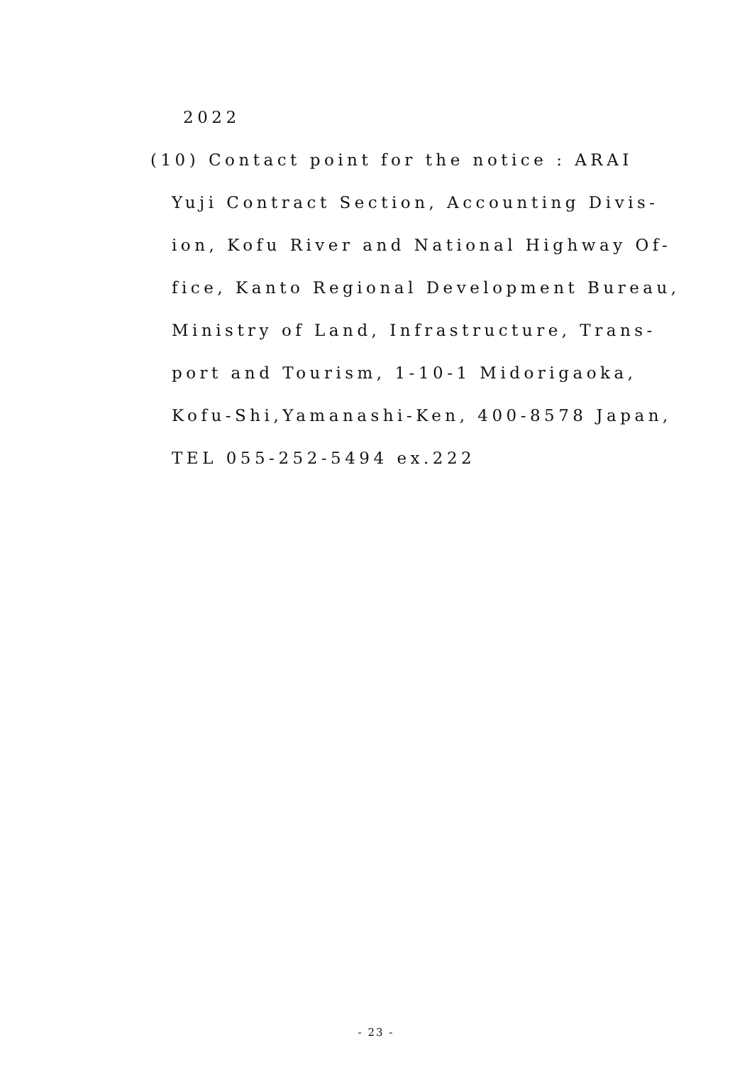2022
(10) Contact point for the notice : ARAI
Yuji Contract Section, Accounting Divis-
ion, Kofu River and National Highway Of-
fice, Kanto Regional Development Bureau,
Ministry of Land, Infrastructure, Trans-
port and Tourism, 1-10-1 Midorigaoka,
Kofu-Shi,Yamanashi-Ken, 400-8578 Japan,
TEL 055-252-5494 ex.222
- 23 -